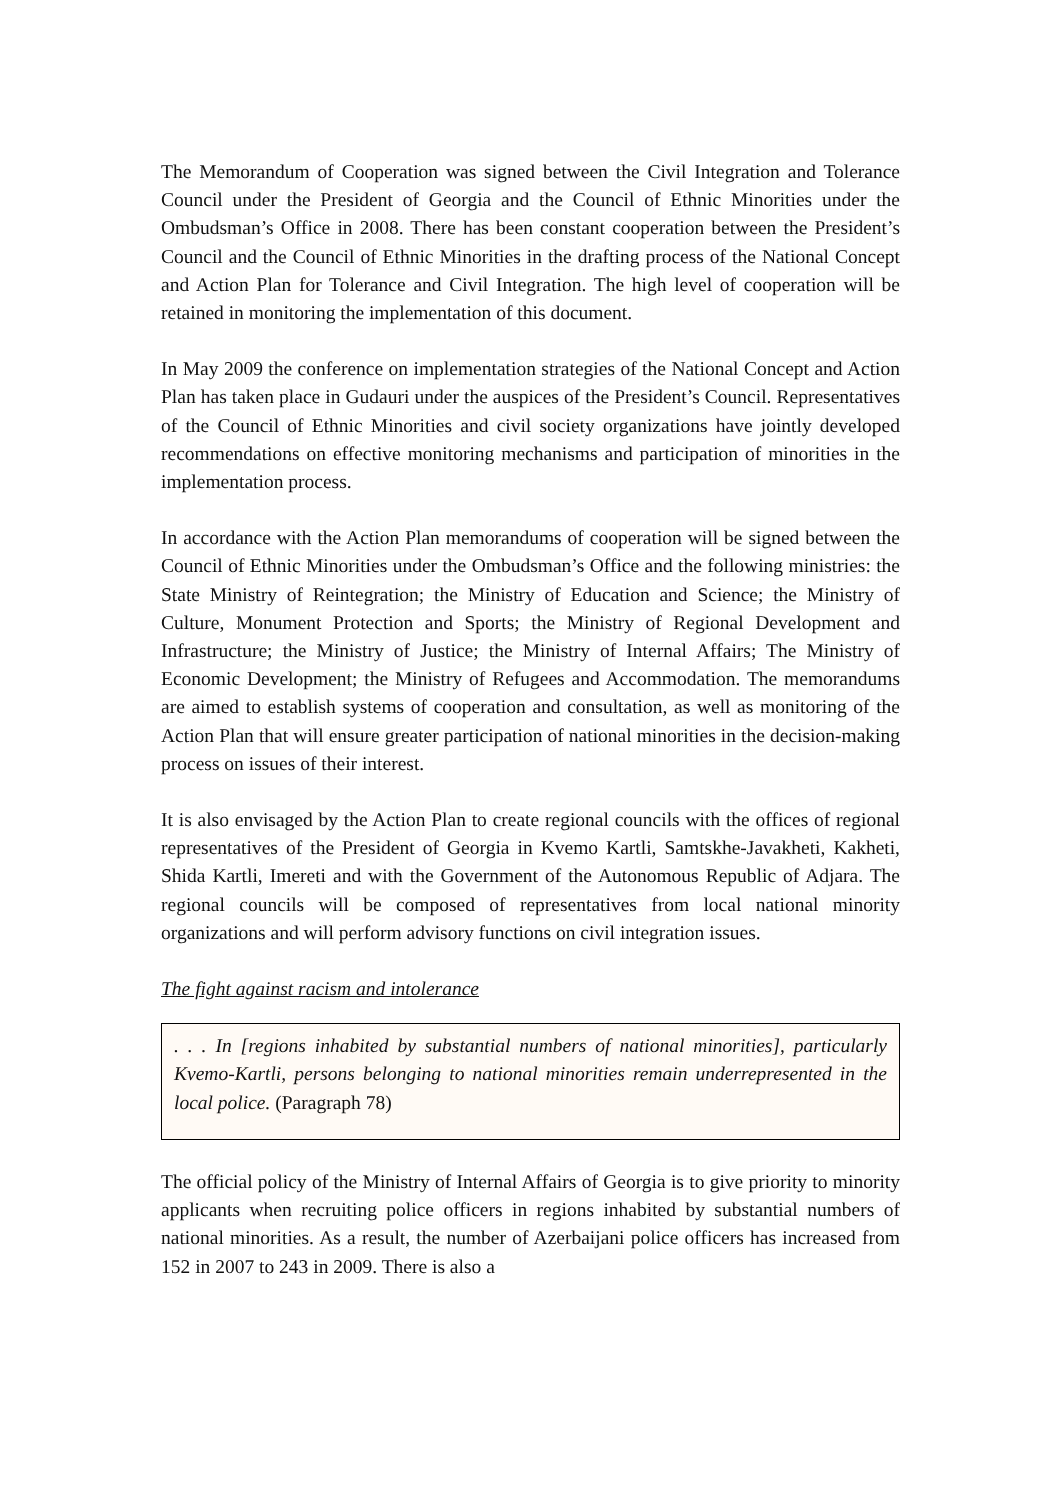The Memorandum of Cooperation was signed between the Civil Integration and Tolerance Council under the President of Georgia and the Council of Ethnic Minorities under the Ombudsman’s Office in 2008. There has been constant cooperation between the President’s Council and the Council of Ethnic Minorities in the drafting process of the National Concept and Action Plan for Tolerance and Civil Integration. The high level of cooperation will be retained in monitoring the implementation of this document.
In May 2009 the conference on implementation strategies of the National Concept and Action Plan has taken place in Gudauri under the auspices of the President’s Council. Representatives of the Council of Ethnic Minorities and civil society organizations have jointly developed recommendations on effective monitoring mechanisms and participation of minorities in the implementation process.
In accordance with the Action Plan memorandums of cooperation will be signed between the Council of Ethnic Minorities under the Ombudsman’s Office and the following ministries: the State Ministry of Reintegration; the Ministry of Education and Science; the Ministry of Culture, Monument Protection and Sports; the Ministry of Regional Development and Infrastructure; the Ministry of Justice; the Ministry of Internal Affairs; The Ministry of Economic Development; the Ministry of Refugees and Accommodation. The memorandums are aimed to establish systems of cooperation and consultation, as well as monitoring of the Action Plan that will ensure greater participation of national minorities in the decision-making process on issues of their interest.
It is also envisaged by the Action Plan to create regional councils with the offices of regional representatives of the President of Georgia in Kvemo Kartli, Samtskhe-Javakheti, Kakheti, Shida Kartli, Imereti and with the Government of the Autonomous Republic of Adjara. The regional councils will be composed of representatives from local national minority organizations and will perform advisory functions on civil integration issues.
The fight against racism and intolerance
. . . In [regions inhabited by substantial numbers of national minorities], particularly Kvemo-Kartli, persons belonging to national minorities remain underrepresented in the local police. (Paragraph 78)
The official policy of the Ministry of Internal Affairs of Georgia is to give priority to minority applicants when recruiting police officers in regions inhabited by substantial numbers of national minorities. As a result, the number of Azerbaijani police officers has increased from 152 in 2007 to 243 in 2009. There is also a